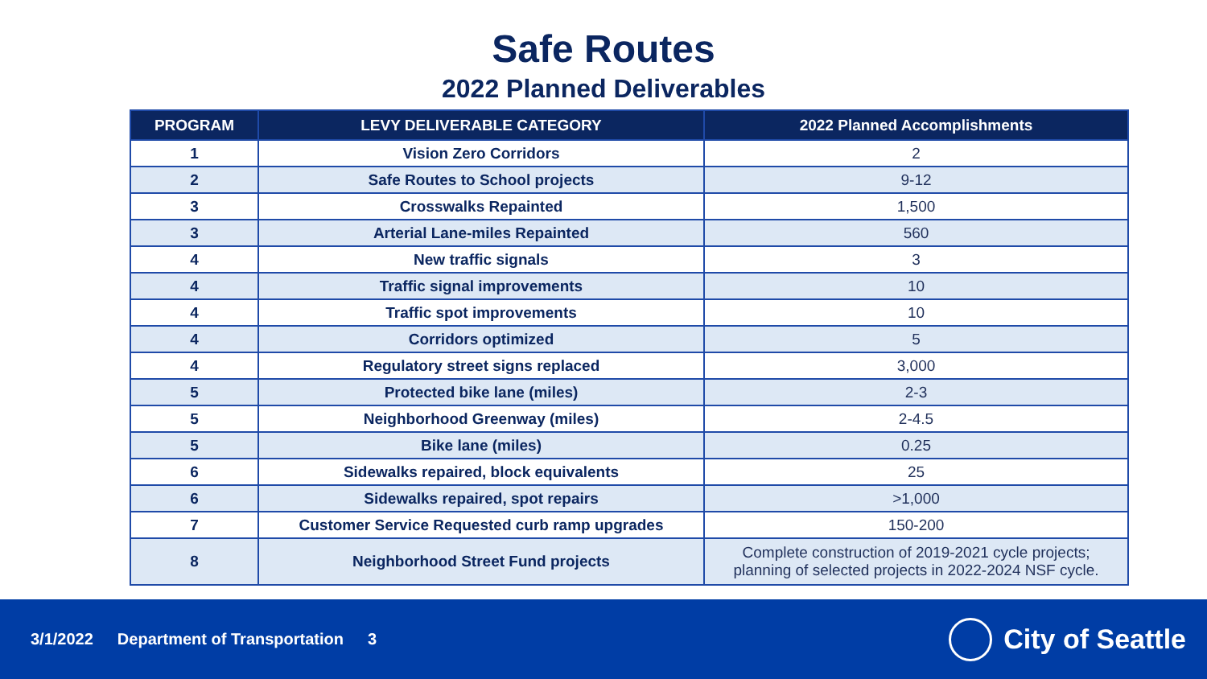Safe Routes
2022 Planned Deliverables
| PROGRAM | LEVY DELIVERABLE CATEGORY | 2022 Planned Accomplishments |
| --- | --- | --- |
| 1 | Vision Zero Corridors | 2 |
| 2 | Safe Routes to School projects | 9-12 |
| 3 | Crosswalks Repainted | 1,500 |
| 3 | Arterial Lane-miles Repainted | 560 |
| 4 | New traffic signals | 3 |
| 4 | Traffic signal improvements | 10 |
| 4 | Traffic spot improvements | 10 |
| 4 | Corridors optimized | 5 |
| 4 | Regulatory street signs replaced | 3,000 |
| 5 | Protected bike lane (miles) | 2-3 |
| 5 | Neighborhood Greenway (miles) | 2-4.5 |
| 5 | Bike lane (miles) | 0.25 |
| 6 | Sidewalks repaired, block equivalents | 25 |
| 6 | Sidewalks repaired, spot repairs | >1,000 |
| 7 | Customer Service Requested curb ramp upgrades | 150-200 |
| 8 | Neighborhood Street Fund projects | Complete construction of 2019-2021 cycle projects; planning of selected projects in 2022-2024 NSF cycle. |
3/1/2022 Department of Transportation 3
City of Seattle